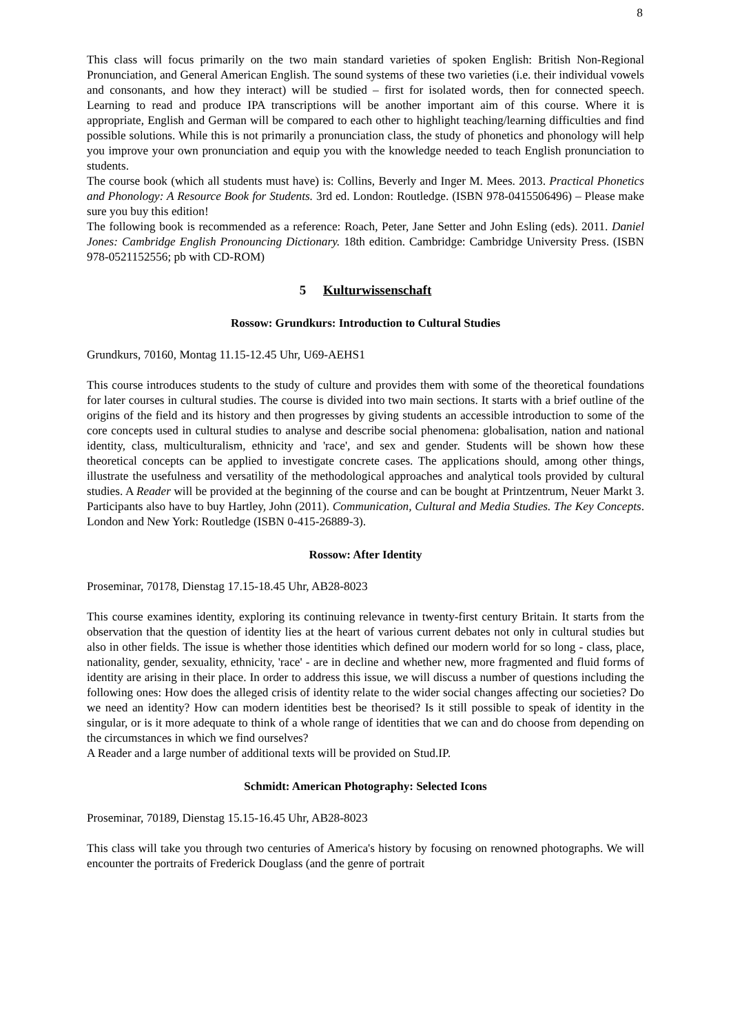8
This class will focus primarily on the two main standard varieties of spoken English: British Non-Regional Pronunciation, and General American English. The sound systems of these two varieties (i.e. their individual vowels and consonants, and how they interact) will be studied – first for isolated words, then for connected speech. Learning to read and produce IPA transcriptions will be another important aim of this course. Where it is appropriate, English and German will be compared to each other to highlight teaching/learning difficulties and find possible solutions. While this is not primarily a pronunciation class, the study of phonetics and phonology will help you improve your own pronunciation and equip you with the knowledge needed to teach English pronunciation to students.
The course book (which all students must have) is: Collins, Beverly and Inger M. Mees. 2013. Practical Phonetics and Phonology: A Resource Book for Students. 3rd ed. London: Routledge. (ISBN 978-0415506496) – Please make sure you buy this edition!
The following book is recommended as a reference: Roach, Peter, Jane Setter and John Esling (eds). 2011. Daniel Jones: Cambridge English Pronouncing Dictionary. 18th edition. Cambridge: Cambridge University Press. (ISBN 978-0521152556; pb with CD-ROM)
5 Kulturwissenschaft
Rossow: Grundkurs: Introduction to Cultural Studies
Grundkurs, 70160, Montag 11.15-12.45 Uhr, U69-AEHS1
This course introduces students to the study of culture and provides them with some of the theoretical foundations for later courses in cultural studies. The course is divided into two main sections. It starts with a brief outline of the origins of the field and its history and then progresses by giving students an accessible introduction to some of the core concepts used in cultural studies to analyse and describe social phenomena: globalisation, nation and national identity, class, multiculturalism, ethnicity and 'race', and sex and gender. Students will be shown how these theoretical concepts can be applied to investigate concrete cases. The applications should, among other things, illustrate the usefulness and versatility of the methodological approaches and analytical tools provided by cultural studies. A Reader will be provided at the beginning of the course and can be bought at Printzentrum, Neuer Markt 3. Participants also have to buy Hartley, John (2011). Communication, Cultural and Media Studies. The Key Concepts. London and New York: Routledge (ISBN 0-415-26889-3).
Rossow: After Identity
Proseminar, 70178, Dienstag 17.15-18.45 Uhr, AB28-8023
This course examines identity, exploring its continuing relevance in twenty-first century Britain. It starts from the observation that the question of identity lies at the heart of various current debates not only in cultural studies but also in other fields. The issue is whether those identities which defined our modern world for so long - class, place, nationality, gender, sexuality, ethnicity, 'race' - are in decline and whether new, more fragmented and fluid forms of identity are arising in their place. In order to address this issue, we will discuss a number of questions including the following ones: How does the alleged crisis of identity relate to the wider social changes affecting our societies? Do we need an identity? How can modern identities best be theorised? Is it still possible to speak of identity in the singular, or is it more adequate to think of a whole range of identities that we can and do choose from depending on the circumstances in which we find ourselves?
A Reader and a large number of additional texts will be provided on Stud.IP.
Schmidt: American Photography: Selected Icons
Proseminar, 70189, Dienstag 15.15-16.45 Uhr, AB28-8023
This class will take you through two centuries of America's history by focusing on renowned photographs. We will encounter the portraits of Frederick Douglass (and the genre of portrait